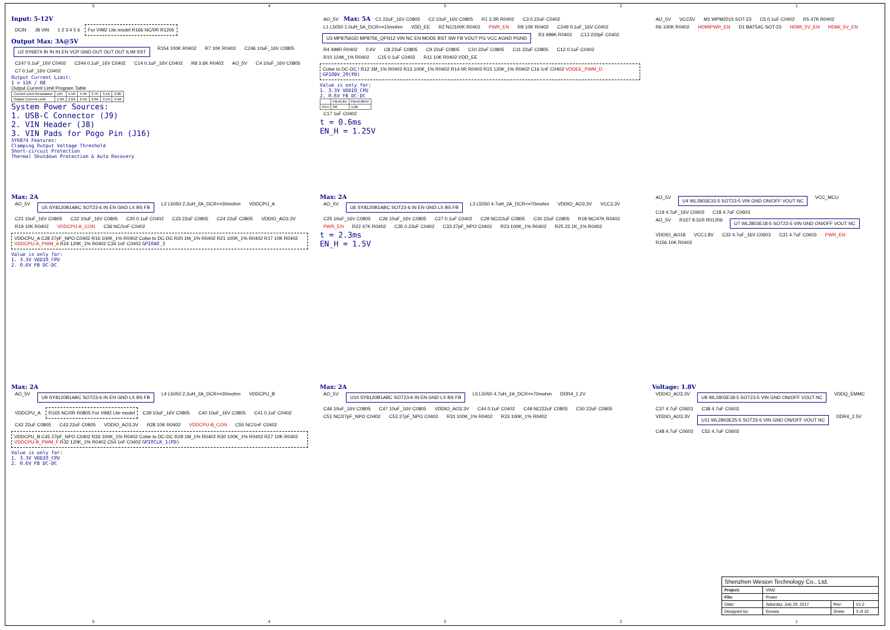54321
Input: 5-12V
DCIN J8 VIN 1 2 3 4 5 6
For VIM2 Lite model R166 NC/0R R1206
Output Max: 3A@5V
U2 SY6874 IN IN IN EN VCP GND OUT OUT OUT ILIM SST R154 100K R0402 R7 10K R0402 C246 10uF_16V C0805 C247 0.1uF_16V C0402 C244 0.1uF_16V C0402 C14 0.1uF_16V C0402 R8 3.6K R0402 AO_5V C4 10uF_16V C0805 C7 0.1uF_16V C0402
Output Current Limit:
I = 11K / R8
Output Current Limit Program Table
| Current Limit Resistance | 11K | 5.5K | 4.4K | 3.7K | 3.1K | 2.8K |
| Output Current Limit | 1.0A | 2.0A | 2.5A | 3.0A | 3.5A | 4.0A |
System Power Sources:
1. USB-C Connector (J9)
2. VIN Header (J8)
3. VIN Pads for Pogo Pin (J16)
SY6874 Features:
Clamping Output Voltage Threshold
Short-circuit Protection
Thermal Shutdown Protection & Auto Recovery
AO_5V Max: 5A C1 22uF_16V C0805 C2 10uF_16V C0805 R1 3.3R R0402 C3 0.22uF C0402 L1 L5050 1.0uH_5A_DCR<=15mohm VDD_EE R2 NC/100K R0402 PWR_EN R9 10K R0402 C249 0.1uF_16V C0402 U3 MP8756GD MP8756_QFN12 VIN NC EN MODE BST SW FB VOUT PG VCC AGND PGND R3 499K R0402 C13 220pF C0402 R4 499R R0402 0.6V C8 22uF C0805 C9 22uF C0805 C10 22uF C0805 C11 22uF C0805 C12 0.1uF C0402 R10 124K_1% R0402 C15 0.1uF C0402 R11 10K R0402 VDD_EE
Colse to DC-DC ! R12 1M_1% R0402 R13 100K_1% R0402 R14 0R R0402 R15 120K_1% R0402 C16 1nF C0402 VDDEE_PWM_D GPIODV_29(PD)
Value is only for:
1. 3.3V VDDIO_CPU
2. 0.6V FB DC-DC
| | FB=0.6V | FB=0.604V |
| R14 | 0R | 1.0K |
C17 1uF C0402
t = 0.6ms
EN_H = 1.25V
AO_5V VCC5V M1 WPM2015 SOT-23 C5 0.1uF C0402 R5 47K R0402 R6 100K R0402 HDMIPWR_EN D1 BAT54C SOT-23 HDMI_5V_EN HDMI_5V_EN
Max: 2A
AO_5V U5 SY8120B1ABC SOT23-6 IN EN GND LX BS FB L2 L5050 2.2uH_2A_DCR<=30mohm VDDCPU_A C21 10uF_16V C0805 C22 10uF_16V C0805 C20 0.1uF C0402 C23 22uF C0805 C24 22uF C0805 VDDIO_AO3.3V R19 10K R0402 VDDCPU-A_CON C36 NC/1nF C0402
VDDCPU_A C28 27pF_NPO C0402 R16 100K_1% R0402 Colse to DC-DC R20 1M_1% R0402 R21 100K_1% R0402 R17 10K R0402 VDDCPU-A_PWM_A R24 120K_1% R0402 C34 1nF C0402 GPIOAO_3
Value is only for:
1. 3.3V VDDIO_CPU
2. 0.6V FB DC-DC
Max: 2A
AO_5V U6 SY8120B1ABC SOT23-6 IN EN GND LX BS FB L3 L5050 4.7uH_2A_DCR<=70mohm VDDIO_AO3.3V VCC3.3V C25 10uF_16V C0805 C26 10uF_16V C0805 C27 0.1uF C0402 C29 NC/22uF C0805 C30 22uF C0805 R18 NC/47K R0402 PWR_EN R22 47K R0402 C35 0.22uF C0402 C33 27pF_NPO C0402 R23 100K_1% R0402 R25 22.1K_1% R0402
t = 2.3ms
EN_H = 1.5V
AO_5V U4 WL2803E33-5 SOT23-5 VIN GND ON/OFF VOUT NC VCC_MCU C19 4.7uF_16V C0603 C18 4.7uF C0603
AO_5V R157 9.31R R01206 U7 WL2803E18-5 SOT23-5 VIN GND ON/OFF VOUT NC VDDIO_AO18 VCC1.8V C32 4.7uF_16V C0603 C31 4.7uF C0603 PWR_EN R156 10K R0402
Max: 2A
AO_5V U9 SY8120B1ABC SOT23-6 IN EN GND LX BS FB L4 L5050 2.2uH_2A_DCR<=30mohm VDDCPU_B VDDCPU_A
R165 NC/0R R0805 For VIM2 Lite model
C39 10uF_16V C0805 C40 10uF_16V C0805 C41 0.1uF C0402 C42 22uF C0805 C43 22uF C0805 VDDIO_AO3.3V R28 10K R0402 VDDCPU-B_CON C55 NC/1nF C0402
VDDCPU_B C45 27pF_NPO C0402 R26 100K_1% R0402 Colse to DC-DC R29 1M_1% R0402 R30 100K_1% R0402 R27 10K R0402 VDDCPU-B_PWM_F R32 120K_1% R0402 C54 1nF C0402 GPIOCLK_1(PD)
Value is only for:
1. 3.3V VDDIO_CPU
2. 0.6V FB DC-DC
Max: 2A
AO_5V U10 SY8120B1ABC SOT23-6 IN EN GND LX BS FB L5 L5050 4.7uH_2A_DCR<=70mohm DDR4_1.2V C46 10uF_16V C0805 C47 10uF_16V C0805 VDDIO_AO3.3V C44 0.1uF C0402 C49 NC/22uF C0805 C50 22uF C0805 C51 NC/27pF_NPO C0402 C53 27pF_NPO C0402 R31 100K_1% R0402 R33 100K_1% R0402
Voltage: 1.8V
VDDIO_AO3.3V U8 WL2803E18-5 SOT23-5 VIN GND ON/OFF VOUT NC VDDQ_EMMC C37 4.7uF C0603 C38 4.7uF C0603
VDDIO_AO3.3V U11 WL2803E25-5 SOT23-5 VIN GND ON/OFF VOUT NC DDR4_2.5V C48 4.7uF C0603 C52 4.7uF C0603
| Shenzhen Wesion Technology Co., Ltd. | | | |
| Project: | VIM2 | | |
| File: | Power | | |
| Date: | Saturday, July 29, 2017 | Rev: | V1.2 |
| Designed by: | Gouwa | Sheet | 3 of 10 |
54321